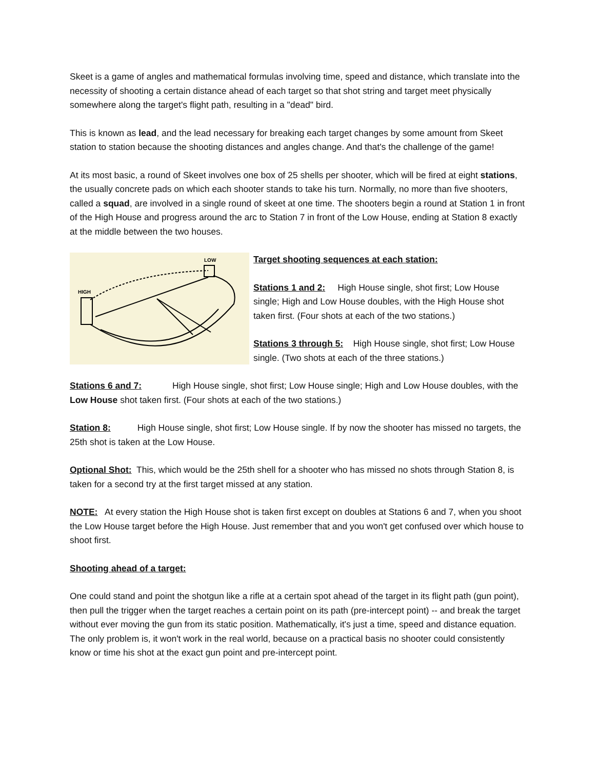Skeet is a game of angles and mathematical formulas involving time, speed and distance, which translate into the necessity of shooting a certain distance ahead of each target so that shot string and target meet physically somewhere along the target's flight path, resulting in a "dead" bird.
This is known as lead, and the lead necessary for breaking each target changes by some amount from Skeet station to station because the shooting distances and angles change. And that's the challenge of the game!
At its most basic, a round of Skeet involves one box of 25 shells per shooter, which will be fired at eight stations, the usually concrete pads on which each shooter stands to take his turn. Normally, no more than five shooters, called a squad, are involved in a single round of skeet at one time. The shooters begin a round at Station 1 in front of the High House and progress around the arc to Station 7 in front of the Low House, ending at Station 8 exactly at the middle between the two houses.
HIGH
LOW
Target shooting sequences at each station:
Stations 1 and 2: High House single, shot first; Low House single; High and Low House doubles, with the High House shot taken first. (Four shots at each of the two stations.)
Stations 3 through 5: High House single, shot first; Low House single. (Two shots at each of the three stations.)
Stations 6 and 7: High House single, shot first; Low House single; High and Low House doubles, with the Low House shot taken first. (Four shots at each of the two stations.)
Station 8: High House single, shot first; Low House single. If by now the shooter has missed no targets, the 25th shot is taken at the Low House.
Optional Shot: This, which would be the 25th shell for a shooter who has missed no shots through Station 8, is taken for a second try at the first target missed at any station.
NOTE: At every station the High House shot is taken first except on doubles at Stations 6 and 7, when you shoot the Low House target before the High House. Just remember that and you won't get confused over which house to shoot first.
Shooting ahead of a target:
One could stand and point the shotgun like a rifle at a certain spot ahead of the target in its flight path (gun point), then pull the trigger when the target reaches a certain point on its path (pre-intercept point) -- and break the target without ever moving the gun from its static position. Mathematically, it's just a time, speed and distance equation. The only problem is, it won't work in the real world, because on a practical basis no shooter could consistently know or time his shot at the exact gun point and pre-intercept point.